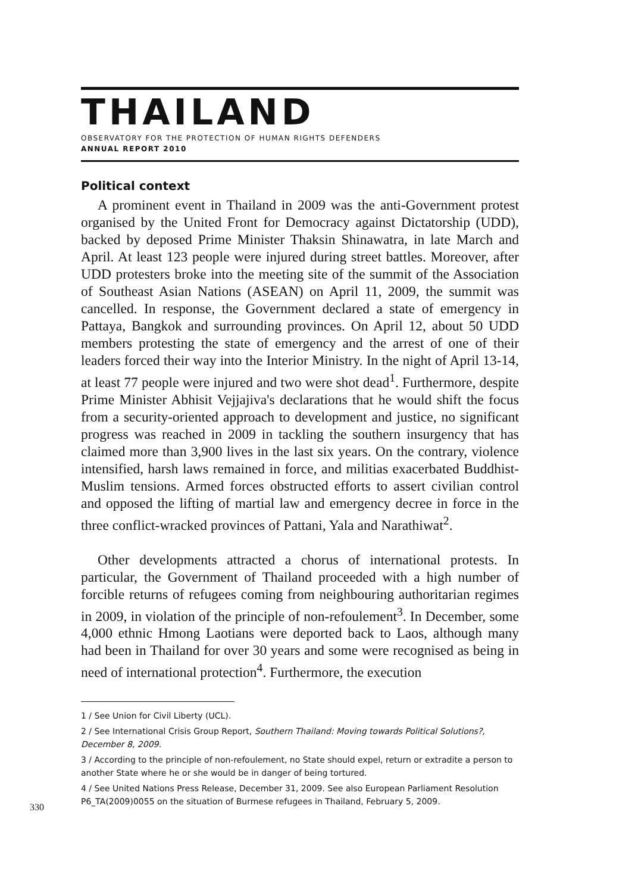THAILAND
OBSERVATORY FOR THE PROTECTION OF HUMAN RIGHTS DEFENDERS
ANNUAL REPORT 2010
Political context
A prominent event in Thailand in 2009 was the anti-Government protest organised by the United Front for Democracy against Dictatorship (UDD), backed by deposed Prime Minister Thaksin Shinawatra, in late March and April. At least 123 people were injured during street battles. Moreover, after UDD protesters broke into the meeting site of the summit of the Association of Southeast Asian Nations (ASEAN) on April 11, 2009, the summit was cancelled. In response, the Government declared a state of emergency in Pattaya, Bangkok and surrounding provinces. On April 12, about 50 UDD members protesting the state of emergency and the arrest of one of their leaders forced their way into the Interior Ministry. In the night of April 13-14, at least 77 people were injured and two were shot dead<sup>1</sup>. Furthermore, despite Prime Minister Abhisit Vejjajiva's declarations that he would shift the focus from a security-oriented approach to development and justice, no significant progress was reached in 2009 in tackling the southern insurgency that has claimed more than 3,900 lives in the last six years. On the contrary, violence intensified, harsh laws remained in force, and militias exacerbated Buddhist-Muslim tensions. Armed forces obstructed efforts to assert civilian control and opposed the lifting of martial law and emergency decree in force in the three conflict-wracked provinces of Pattani, Yala and Narathiwat<sup>2</sup>.
Other developments attracted a chorus of international protests. In particular, the Government of Thailand proceeded with a high number of forcible returns of refugees coming from neighbouring authoritarian regimes in 2009, in violation of the principle of non-refoulement<sup>3</sup>. In December, some 4,000 ethnic Hmong Laotians were deported back to Laos, although many had been in Thailand for over 30 years and some were recognised as being in need of international protection<sup>4</sup>. Furthermore, the execution
1 / See Union for Civil Liberty (UCL).
2 / See International Crisis Group Report, Southern Thailand: Moving towards Political Solutions?, December 8, 2009.
3 / According to the principle of non-refoulement, no State should expel, return or extradite a person to another State where he or she would be in danger of being tortured.
4 / See United Nations Press Release, December 31, 2009. See also European Parliament Resolution P6_TA(2009)0055 on the situation of Burmese refugees in Thailand, February 5, 2009.
330